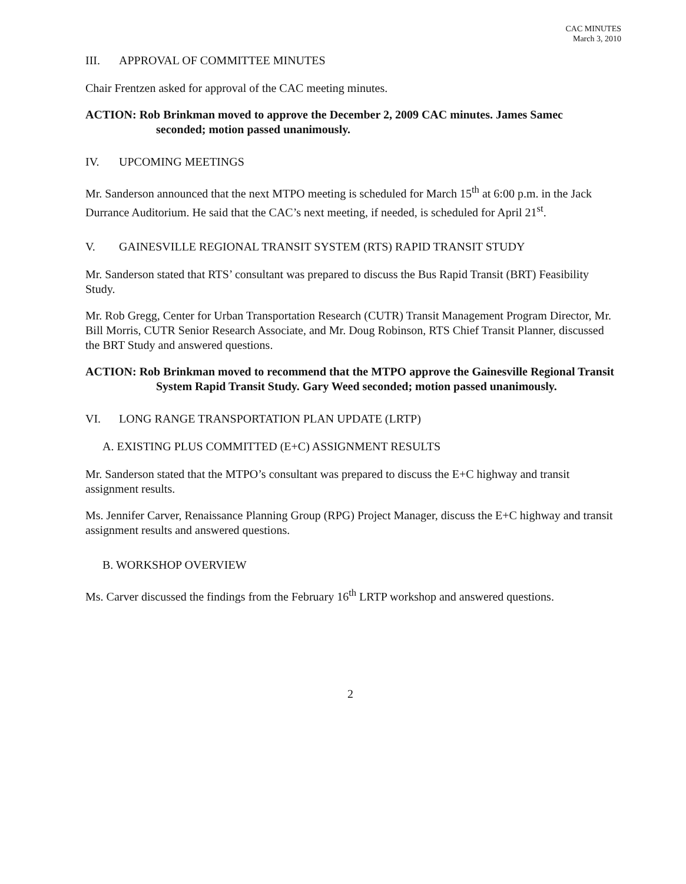CAC MINUTES
March 3, 2010
III. APPROVAL OF COMMITTEE MINUTES
Chair Frentzen asked for approval of the CAC meeting minutes.
ACTION: Rob Brinkman moved to approve the December 2, 2009 CAC minutes. James Samec seconded; motion passed unanimously.
IV. UPCOMING MEETINGS
Mr. Sanderson announced that the next MTPO meeting is scheduled for March 15<sup>th</sup> at 6:00 p.m. in the Jack Durrance Auditorium. He said that the CAC’s next meeting, if needed, is scheduled for April 21<sup>st</sup>.
V. GAINESVILLE REGIONAL TRANSIT SYSTEM (RTS) RAPID TRANSIT STUDY
Mr. Sanderson stated that RTS’ consultant was prepared to discuss the Bus Rapid Transit (BRT) Feasibility Study.
Mr. Rob Gregg, Center for Urban Transportation Research (CUTR) Transit Management Program Director, Mr. Bill Morris, CUTR Senior Research Associate, and Mr. Doug Robinson, RTS Chief Transit Planner, discussed the BRT Study and answered questions.
ACTION: Rob Brinkman moved to recommend that the MTPO approve the Gainesville Regional Transit System Rapid Transit Study. Gary Weed seconded; motion passed unanimously.
VI. LONG RANGE TRANSPORTATION PLAN UPDATE (LRTP)
A. EXISTING PLUS COMMITTED (E+C) ASSIGNMENT RESULTS
Mr. Sanderson stated that the MTPO’s consultant was prepared to discuss the E+C highway and transit assignment results.
Ms. Jennifer Carver, Renaissance Planning Group (RPG) Project Manager, discuss the E+C highway and transit assignment results and answered questions.
B. WORKSHOP OVERVIEW
Ms. Carver discussed the findings from the February 16<sup>th</sup> LRTP workshop and answered questions.
2